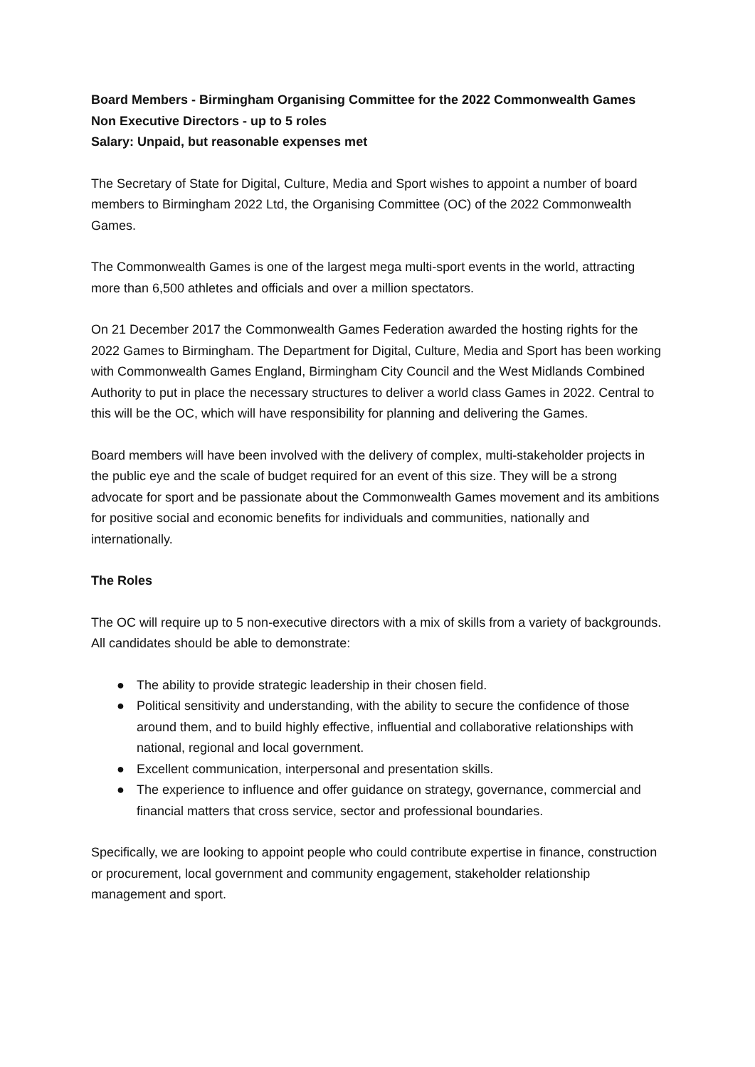Board Members - Birmingham Organising Committee for the 2022 Commonwealth Games
Non Executive Directors - up to 5 roles
Salary: Unpaid, but reasonable expenses met
The Secretary of State for Digital, Culture, Media and Sport wishes to appoint a number of board members to Birmingham 2022 Ltd, the Organising Committee (OC) of the 2022 Commonwealth Games.
The Commonwealth Games is one of the largest mega multi-sport events in the world, attracting more than 6,500 athletes and officials and over a million spectators.
On 21 December 2017 the Commonwealth Games Federation awarded the hosting rights for the 2022 Games to Birmingham. The Department for Digital, Culture, Media and Sport has been working with Commonwealth Games England, Birmingham City Council and the West Midlands Combined Authority to put in place the necessary structures to deliver a world class Games in 2022. Central to this will be the OC, which will have responsibility for planning and delivering the Games.
Board members will have been involved with the delivery of complex, multi-stakeholder projects in the public eye and the scale of budget required for an event of this size. They will be a strong advocate for sport and be passionate about the Commonwealth Games movement and its ambitions for positive social and economic benefits for individuals and communities, nationally and internationally.
The Roles
The OC will require up to 5 non-executive directors with a mix of skills from a variety of backgrounds. All candidates should be able to demonstrate:
● The ability to provide strategic leadership in their chosen field.
● Political sensitivity and understanding, with the ability to secure the confidence of those around them, and to build highly effective, influential and collaborative relationships with national, regional and local government.
● Excellent communication, interpersonal and presentation skills.
● The experience to influence and offer guidance on strategy, governance, commercial and financial matters that cross service, sector and professional boundaries.
Specifically, we are looking to appoint people who could contribute expertise in finance, construction or procurement, local government and community engagement, stakeholder relationship management and sport.